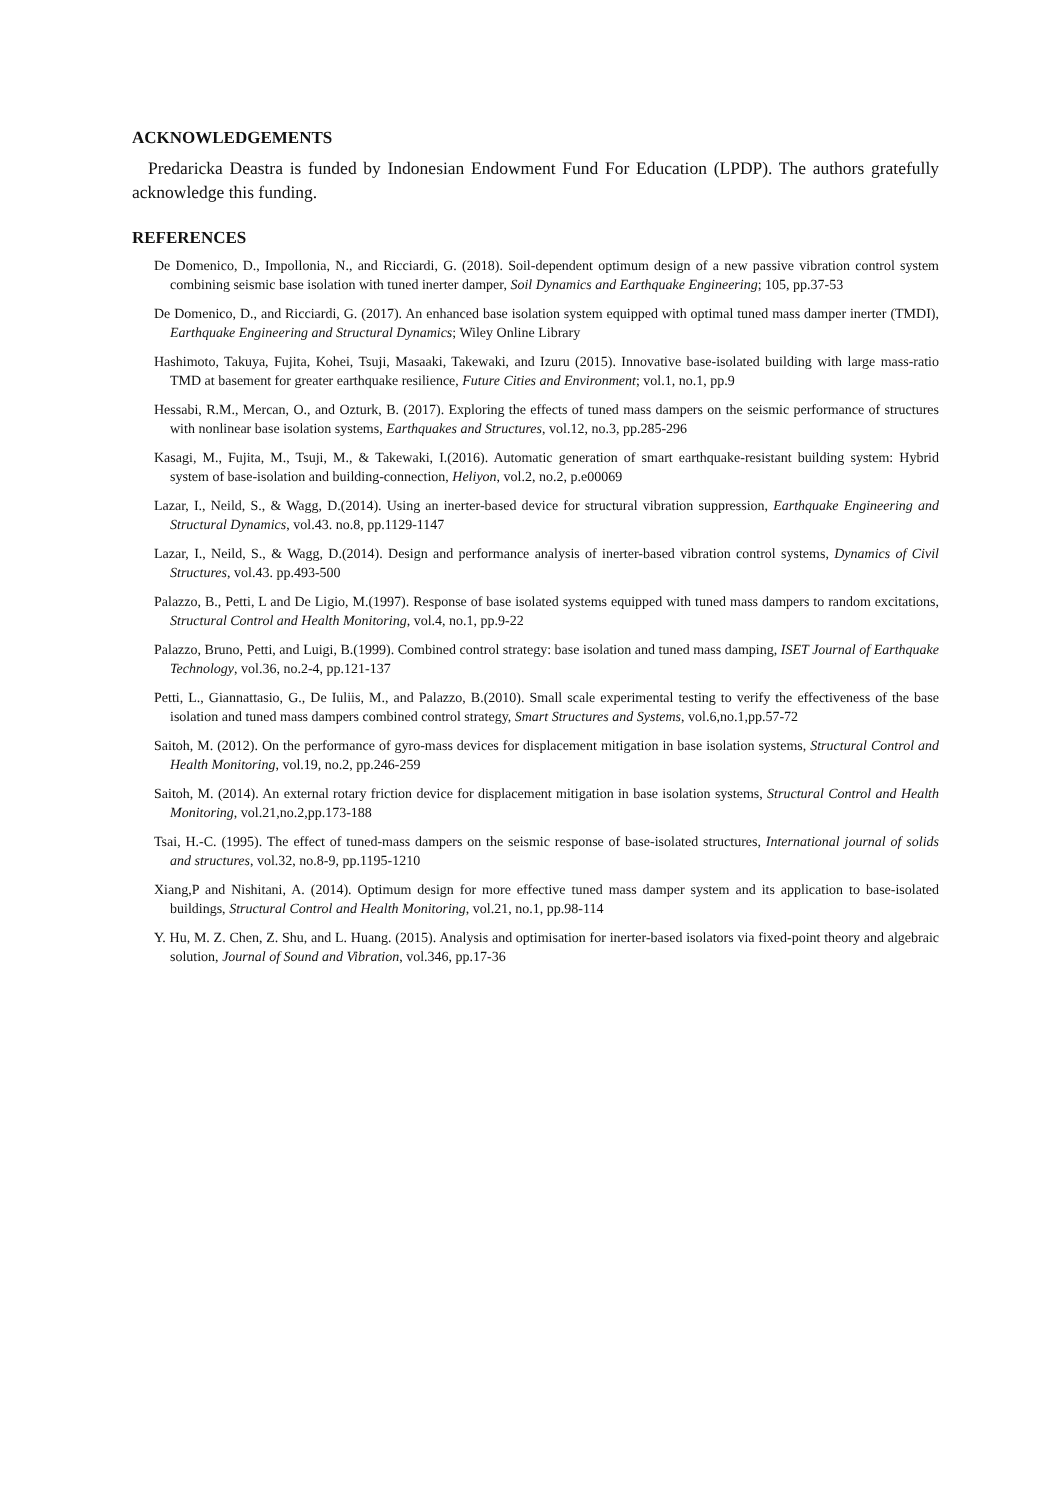ACKNOWLEDGEMENTS
Predaricka Deastra is funded by Indonesian Endowment Fund For Education (LPDP). The authors gratefully acknowledge this funding.
REFERENCES
De Domenico, D., Impollonia, N., and Ricciardi, G. (2018). Soil-dependent optimum design of a new passive vibration control system combining seismic base isolation with tuned inerter damper, Soil Dynamics and Earthquake Engineering; 105, pp.37-53
De Domenico, D., and Ricciardi, G. (2017). An enhanced base isolation system equipped with optimal tuned mass damper inerter (TMDI), Earthquake Engineering and Structural Dynamics; Wiley Online Library
Hashimoto, Takuya, Fujita, Kohei, Tsuji, Masaaki, Takewaki, and Izuru (2015). Innovative base-isolated building with large mass-ratio TMD at basement for greater earthquake resilience, Future Cities and Environment; vol.1, no.1, pp.9
Hessabi, R.M., Mercan, O., and Ozturk, B. (2017). Exploring the effects of tuned mass dampers on the seismic performance of structures with nonlinear base isolation systems, Earthquakes and Structures, vol.12, no.3, pp.285-296
Kasagi, M., Fujita, M., Tsuji, M., & Takewaki, I.(2016). Automatic generation of smart earthquake-resistant building system: Hybrid system of base-isolation and building-connection, Heliyon, vol.2, no.2, p.e00069
Lazar, I., Neild, S., & Wagg, D.(2014). Using an inerter-based device for structural vibration suppression, Earthquake Engineering and Structural Dynamics, vol.43. no.8, pp.1129-1147
Lazar, I., Neild, S., & Wagg, D.(2014). Design and performance analysis of inerter-based vibration control systems, Dynamics of Civil Structures, vol.43. pp.493-500
Palazzo, B., Petti, L and De Ligio, M.(1997). Response of base isolated systems equipped with tuned mass dampers to random excitations, Structural Control and Health Monitoring, vol.4, no.1, pp.9-22
Palazzo, Bruno, Petti, and Luigi, B.(1999). Combined control strategy: base isolation and tuned mass damping, ISET Journal of Earthquake Technology, vol.36, no.2-4, pp.121-137
Petti, L., Giannattasio, G., De Iuliis, M., and Palazzo, B.(2010). Small scale experimental testing to verify the effectiveness of the base isolation and tuned mass dampers combined control strategy, Smart Structures and Systems, vol.6,no.1,pp.57-72
Saitoh, M. (2012). On the performance of gyro-mass devices for displacement mitigation in base isolation systems, Structural Control and Health Monitoring, vol.19, no.2, pp.246-259
Saitoh, M. (2014). An external rotary friction device for displacement mitigation in base isolation systems, Structural Control and Health Monitoring, vol.21,no.2,pp.173-188
Tsai, H.-C. (1995). The effect of tuned-mass dampers on the seismic response of base-isolated structures, International journal of solids and structures, vol.32, no.8-9, pp.1195-1210
Xiang,P and Nishitani, A. (2014). Optimum design for more effective tuned mass damper system and its application to base-isolated buildings, Structural Control and Health Monitoring, vol.21, no.1, pp.98-114
Y. Hu, M. Z. Chen, Z. Shu, and L. Huang. (2015). Analysis and optimisation for inerter-based isolators via fixed-point theory and algebraic solution, Journal of Sound and Vibration, vol.346, pp.17-36